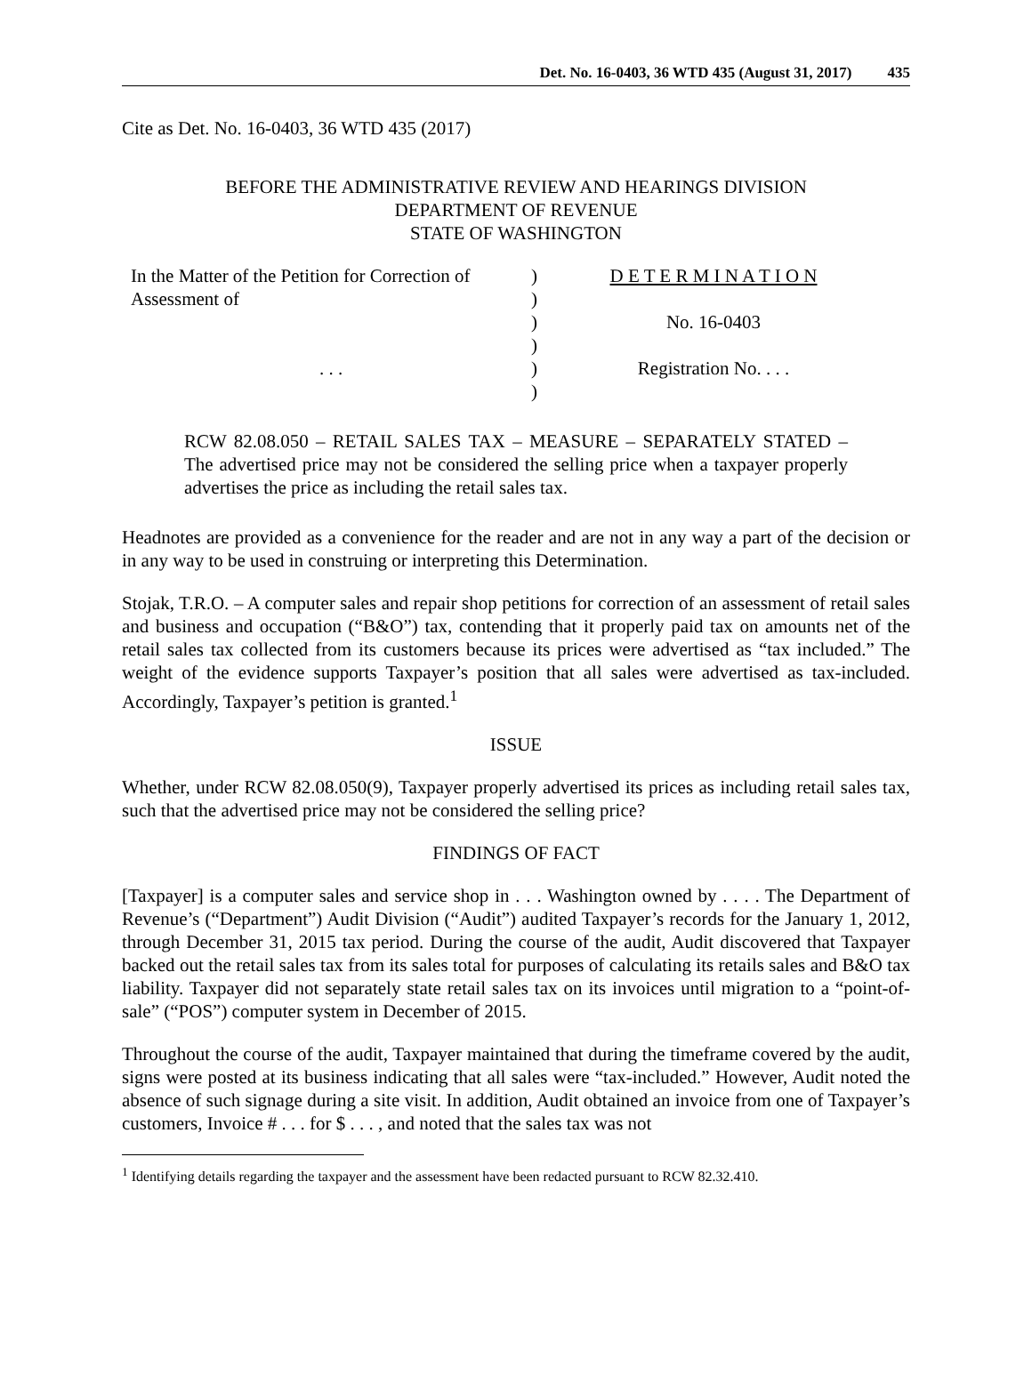Det. No. 16-0403, 36 WTD 435 (August 31, 2017) 435
Cite as Det. No. 16-0403, 36 WTD 435 (2017)
BEFORE THE ADMINISTRATIVE REVIEW AND HEARINGS DIVISION
DEPARTMENT OF REVENUE
STATE OF WASHINGTON
In the Matter of the Petition for Correction of
Assessment of
. . .
)
)
)
)
)
)
D E T E R M I N A T I O N
No. 16-0403
Registration No. . . .
RCW 82.08.050 – RETAIL SALES TAX – MEASURE – SEPARATELY STATED – The advertised price may not be considered the selling price when a taxpayer properly advertises the price as including the retail sales tax.
Headnotes are provided as a convenience for the reader and are not in any way a part of the decision or in any way to be used in construing or interpreting this Determination.
Stojak, T.R.O. – A computer sales and repair shop petitions for correction of an assessment of retail sales and business and occupation (“B&O”) tax, contending that it properly paid tax on amounts net of the retail sales tax collected from its customers because its prices were advertised as “tax included.” The weight of the evidence supports Taxpayer’s position that all sales were advertised as tax-included. Accordingly, Taxpayer’s petition is granted.<sup>1</sup>
ISSUE
Whether, under RCW 82.08.050(9), Taxpayer properly advertised its prices as including retail sales tax, such that the advertised price may not be considered the selling price?
FINDINGS OF FACT
[Taxpayer] is a computer sales and service shop in . . . Washington owned by . . . . The Department of Revenue’s (“Department”) Audit Division (“Audit”) audited Taxpayer’s records for the January 1, 2012, through December 31, 2015 tax period. During the course of the audit, Audit discovered that Taxpayer backed out the retail sales tax from its sales total for purposes of calculating its retails sales and B&O tax liability. Taxpayer did not separately state retail sales tax on its invoices until migration to a “point-of-sale” (“POS”) computer system in December of 2015.
Throughout the course of the audit, Taxpayer maintained that during the timeframe covered by the audit, signs were posted at its business indicating that all sales were “tax-included.” However, Audit noted the absence of such signage during a site visit. In addition, Audit obtained an invoice from one of Taxpayer’s customers, Invoice # . . . for $ . . . , and noted that the sales tax was not
<sup>1</sup> Identifying details regarding the taxpayer and the assessment have been redacted pursuant to RCW 82.32.410.